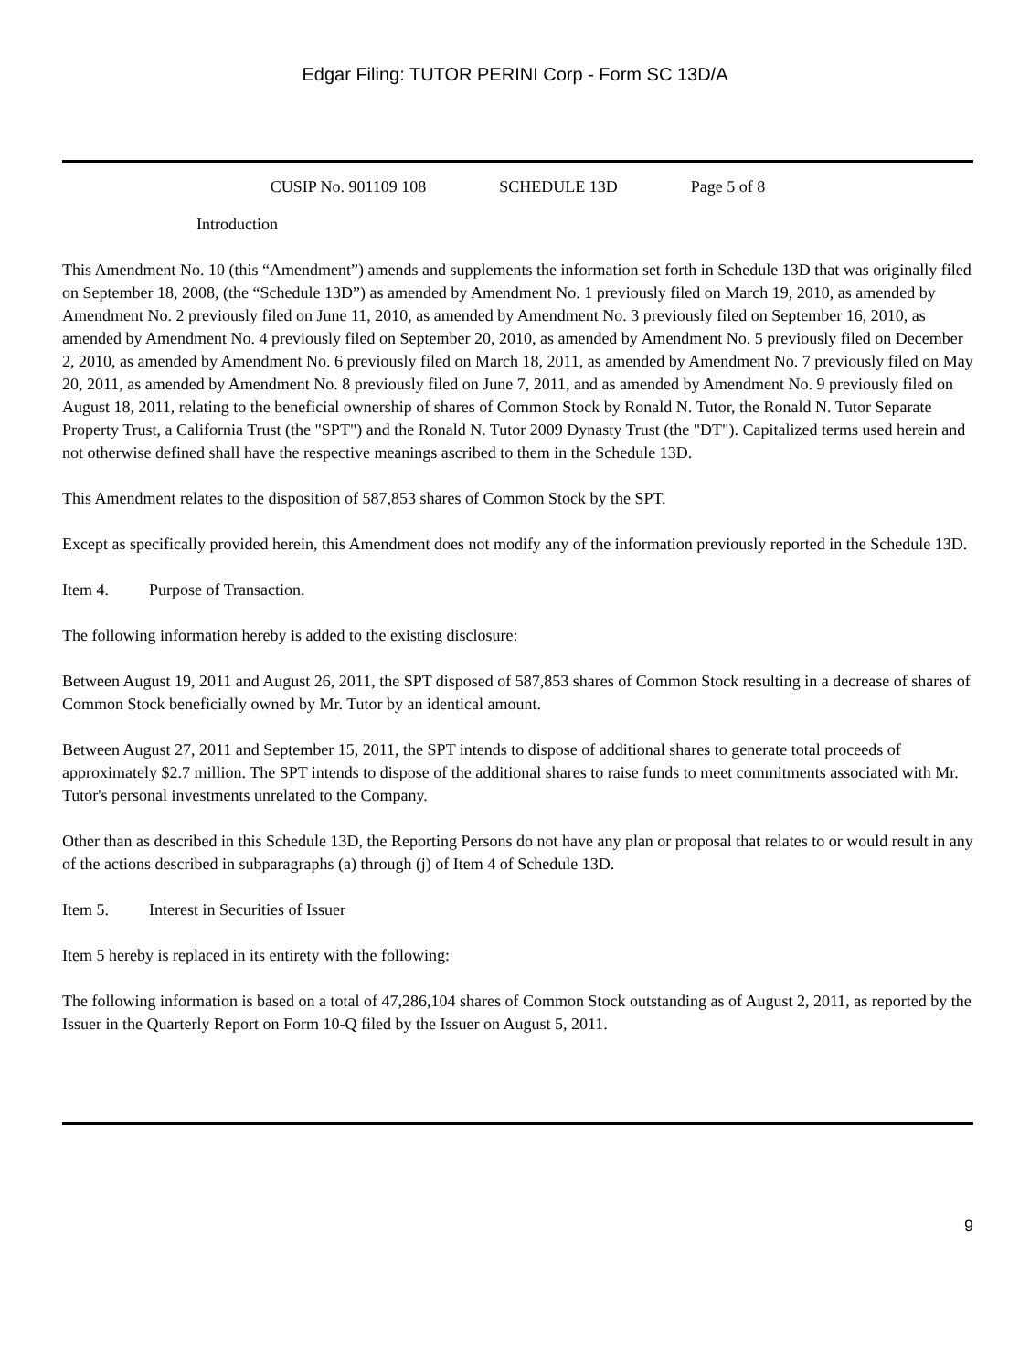Edgar Filing: TUTOR PERINI Corp - Form SC 13D/A
CUSIP No. 901109 108 SCHEDULE 13D Page 5 of 8
Introduction
This Amendment No. 10 (this “Amendment”) amends and supplements the information set forth in Schedule 13D that was originally filed on September 18, 2008, (the “Schedule 13D”) as amended by Amendment No. 1 previously filed on March 19, 2010, as amended by Amendment No. 2 previously filed on June 11, 2010, as amended by Amendment No. 3 previously filed on September 16, 2010, as amended by Amendment No. 4 previously filed on September 20, 2010, as amended by Amendment No. 5 previously filed on December 2, 2010, as amended by Amendment No. 6 previously filed on March 18, 2011, as amended by Amendment No. 7 previously filed on May 20, 2011, as amended by Amendment No. 8 previously filed on June 7, 2011, and as amended by Amendment No. 9 previously filed on August 18, 2011, relating to the beneficial ownership of shares of Common Stock by Ronald N. Tutor, the Ronald N. Tutor Separate Property Trust, a California Trust (the "SPT") and the Ronald N. Tutor 2009 Dynasty Trust (the "DT"). Capitalized terms used herein and not otherwise defined shall have the respective meanings ascribed to them in the Schedule 13D.
This Amendment relates to the disposition of 587,853 shares of Common Stock by the SPT.
Except as specifically provided herein, this Amendment does not modify any of the information previously reported in the Schedule 13D.
Item 4. Purpose of Transaction.
The following information hereby is added to the existing disclosure:
Between August 19, 2011 and August 26, 2011, the SPT disposed of 587,853 shares of Common Stock resulting in a decrease of shares of Common Stock beneficially owned by Mr. Tutor by an identical amount.
Between August 27, 2011 and September 15, 2011, the SPT intends to dispose of additional shares to generate total proceeds of approximately $2.7 million. The SPT intends to dispose of the additional shares to raise funds to meet commitments associated with Mr. Tutor's personal investments unrelated to the Company.
Other than as described in this Schedule 13D, the Reporting Persons do not have any plan or proposal that relates to or would result in any of the actions described in subparagraphs (a) through (j) of Item 4 of Schedule 13D.
Item 5. Interest in Securities of Issuer
Item 5 hereby is replaced in its entirety with the following:
The following information is based on a total of 47,286,104 shares of Common Stock outstanding as of August 2, 2011, as reported by the Issuer in the Quarterly Report on Form 10-Q filed by the Issuer on August 5, 2011.
9